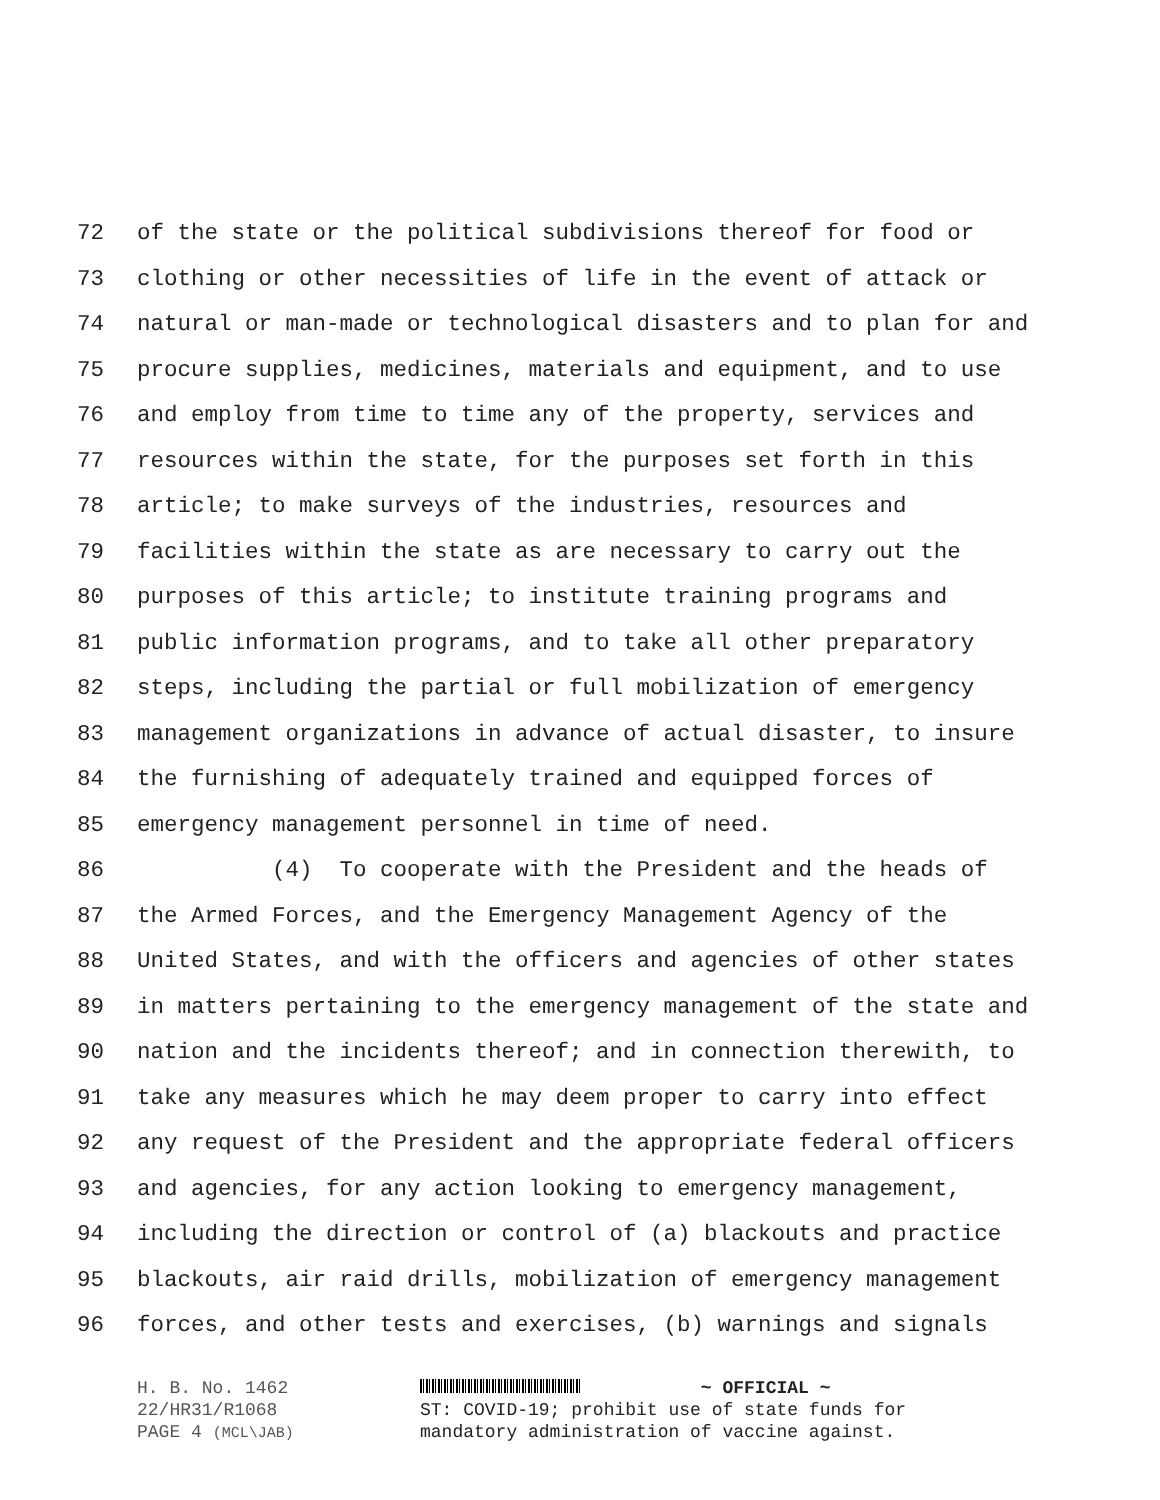72 of the state or the political subdivisions thereof for food or
73 clothing or other necessities of life in the event of attack or
74 natural or man-made or technological disasters and to plan for and
75 procure supplies, medicines, materials and equipment, and to use
76 and employ from time to time any of the property, services and
77 resources within the state, for the purposes set forth in this
78 article; to make surveys of the industries, resources and
79 facilities within the state as are necessary to carry out the
80 purposes of this article; to institute training programs and
81 public information programs, and to take all other preparatory
82 steps, including the partial or full mobilization of emergency
83 management organizations in advance of actual disaster, to insure
84 the furnishing of adequately trained and equipped forces of
85 emergency management personnel in time of need.
86 (4) To cooperate with the President and the heads of
87 the Armed Forces, and the Emergency Management Agency of the
88 United States, and with the officers and agencies of other states
89 in matters pertaining to the emergency management of the state and
90 nation and the incidents thereof; and in connection therewith, to
91 take any measures which he may deem proper to carry into effect
92 any request of the President and the appropriate federal officers
93 and agencies, for any action looking to emergency management,
94 including the direction or control of (a) blackouts and practice
95 blackouts, air raid drills, mobilization of emergency management
96 forces, and other tests and exercises, (b) warnings and signals
H. B. No. 1462
22/HR31/R1068
PAGE 4 (MCL\JAB)
~ OFFICIAL ~
ST: COVID-19; prohibit use of state funds for
mandatory administration of vaccine against.